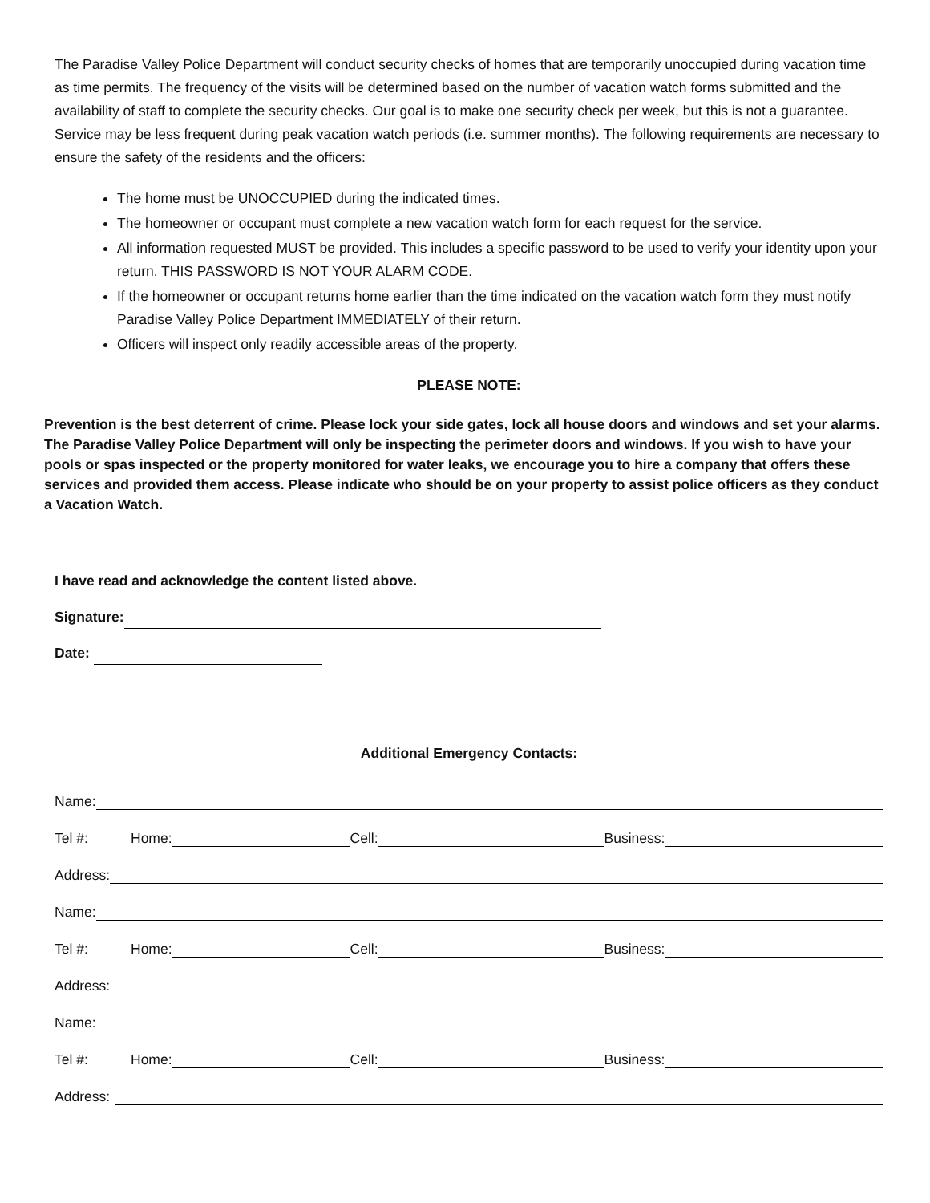The Paradise Valley Police Department will conduct security checks of homes that are temporarily unoccupied during vacation time as time permits. The frequency of the visits will be determined based on the number of vacation watch forms submitted and the availability of staff to complete the security checks. Our goal is to make one security check per week, but this is not a guarantee. Service may be less frequent during peak vacation watch periods (i.e. summer months). The following requirements are necessary to ensure the safety of the residents and the officers:
The home must be UNOCCUPIED during the indicated times.
The homeowner or occupant must complete a new vacation watch form for each request for the service.
All information requested MUST be provided. This includes a specific password to be used to verify your identity upon your return. THIS PASSWORD IS NOT YOUR ALARM CODE.
If the homeowner or occupant returns home earlier than the time indicated on the vacation watch form they must notify Paradise Valley Police Department IMMEDIATELY of their return.
Officers will inspect only readily accessible areas of the property.
PLEASE NOTE:
Prevention is the best deterrent of crime. Please lock your side gates, lock all house doors and windows and set your alarms. The Paradise Valley Police Department will only be inspecting the perimeter doors and windows. If you wish to have your pools or spas inspected or the property monitored for water leaks, we encourage you to hire a company that offers these services and provided them access. Please indicate who should be on your property to assist police officers as they conduct a Vacation Watch.
I have read and acknowledge the content listed above.
Signature:
Date:
Additional Emergency Contacts:
Name:
Tel #: Home: Cell: Business:
Address:
Name:
Tel #: Home: Cell: Business:
Address:
Name:
Tel #: Home: Cell: Business:
Address: